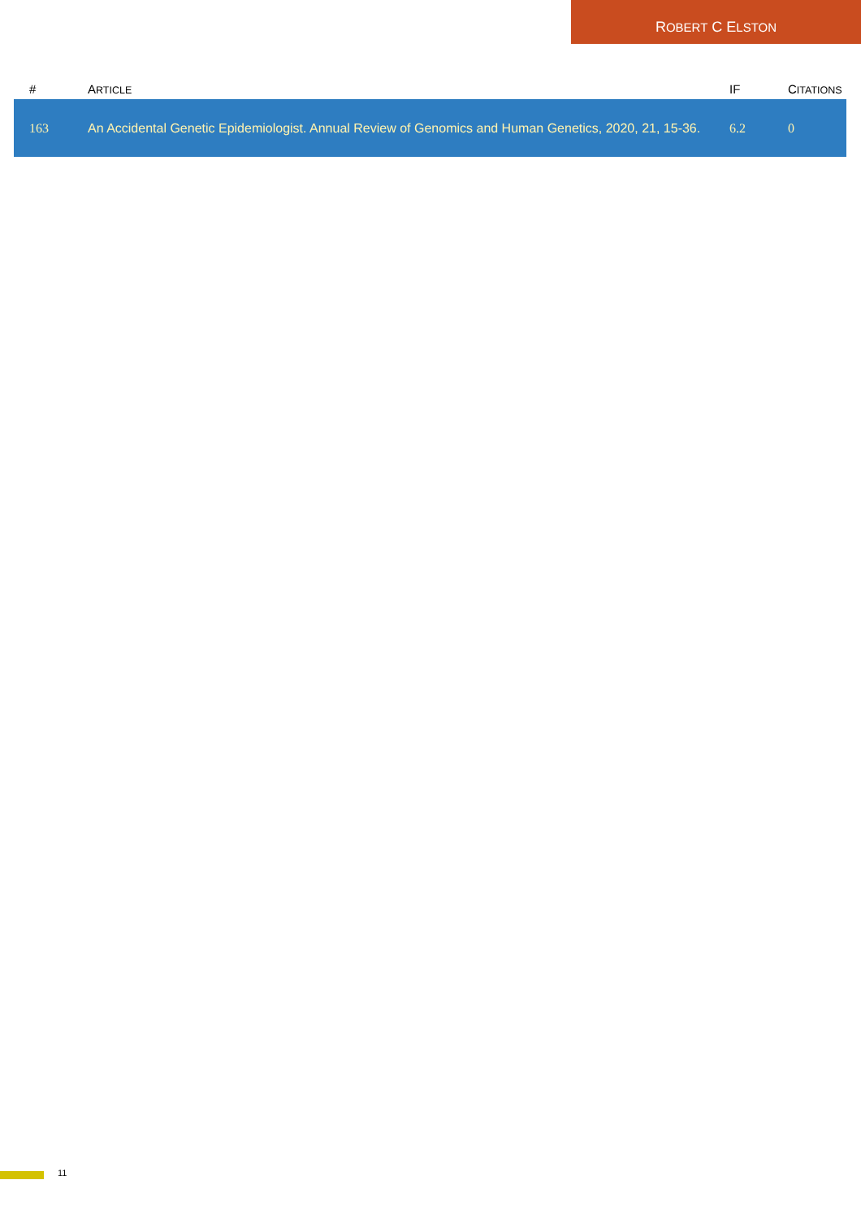ROBERT C ELSTON
| # | A RTICLE | IF | C ITATIONS |
| --- | --- | --- | --- |
| 163 | An Accidental Genetic Epidemiologist. Annual Review of Genomics and Human Genetics, 2020, 21, 15-36. | 6.2 | 0 |
11